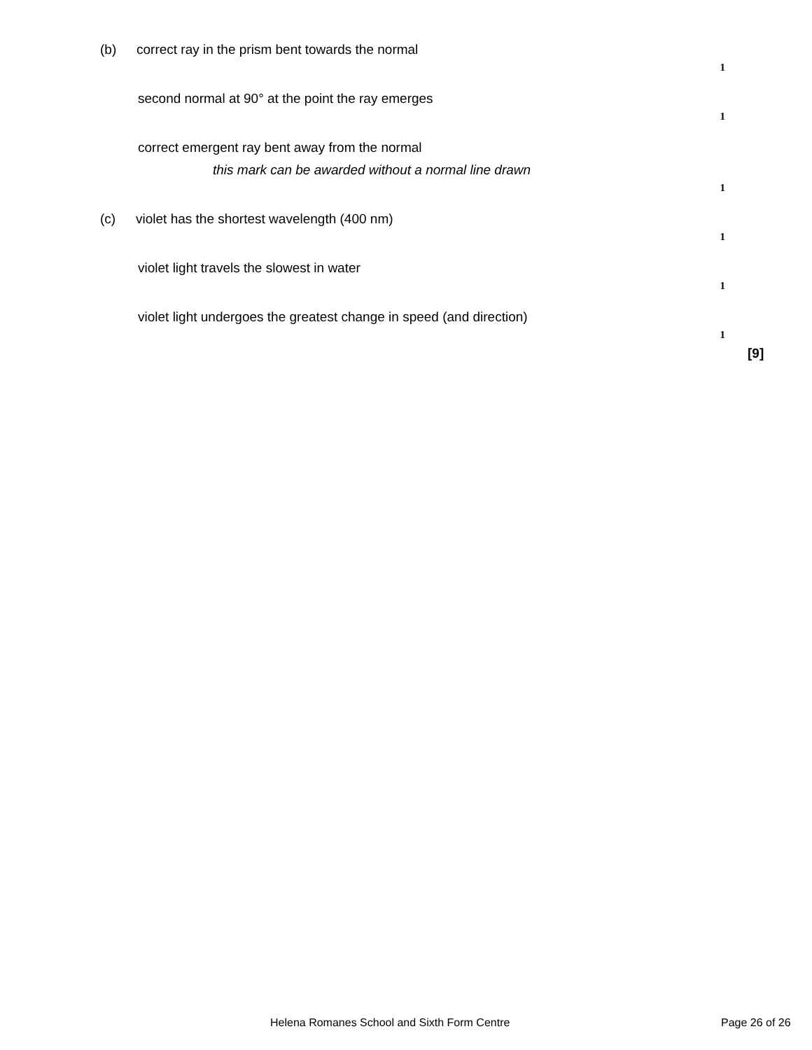(b) correct ray in the prism bent towards the normal
1
second normal at 90° at the point the ray emerges
1
correct emergent ray bent away from the normal
this mark can be awarded without a normal line drawn
1
(c) violet has the shortest wavelength (400 nm)
1
violet light travels the slowest in water
1
violet light undergoes the greatest change in speed (and direction)
1
[9]
Helena Romanes School and Sixth Form Centre
Page 26 of 26